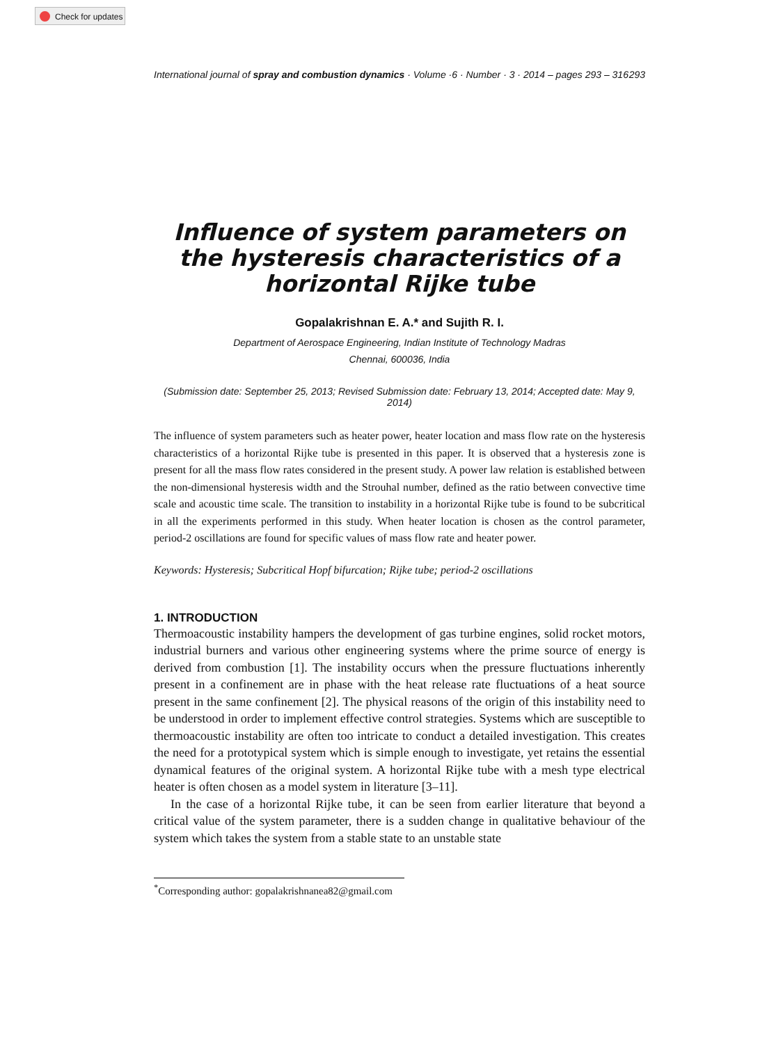Check for updates
International journal of spray and combustion dynamics · Volume ·6 · Number · 3 · 2014 – pages 293 – 316
293
Influence of system parameters on the hysteresis characteristics of a horizontal Rijke tube
Gopalakrishnan E. A.* and Sujith R. I.
Department of Aerospace Engineering, Indian Institute of Technology Madras
Chennai, 600036, India
(Submission date: September 25, 2013; Revised Submission date: February 13, 2014; Accepted date: May 9, 2014)
The influence of system parameters such as heater power, heater location and mass flow rate on the hysteresis characteristics of a horizontal Rijke tube is presented in this paper. It is observed that a hysteresis zone is present for all the mass flow rates considered in the present study. A power law relation is established between the non-dimensional hysteresis width and the Strouhal number, defined as the ratio between convective time scale and acoustic time scale. The transition to instability in a horizontal Rijke tube is found to be subcritical in all the experiments performed in this study. When heater location is chosen as the control parameter, period-2 oscillations are found for specific values of mass flow rate and heater power.
Keywords: Hysteresis; Subcritical Hopf bifurcation; Rijke tube; period-2 oscillations
1. INTRODUCTION
Thermoacoustic instability hampers the development of gas turbine engines, solid rocket motors, industrial burners and various other engineering systems where the prime source of energy is derived from combustion [1]. The instability occurs when the pressure fluctuations inherently present in a confinement are in phase with the heat release rate fluctuations of a heat source present in the same confinement [2]. The physical reasons of the origin of this instability need to be understood in order to implement effective control strategies. Systems which are susceptible to thermoacoustic instability are often too intricate to conduct a detailed investigation. This creates the need for a prototypical system which is simple enough to investigate, yet retains the essential dynamical features of the original system. A horizontal Rijke tube with a mesh type electrical heater is often chosen as a model system in literature [3–11].
In the case of a horizontal Rijke tube, it can be seen from earlier literature that beyond a critical value of the system parameter, there is a sudden change in qualitative behaviour of the system which takes the system from a stable state to an unstable state
<sup>*</sup> Corresponding author: gopalakrishnanea82@gmail.com